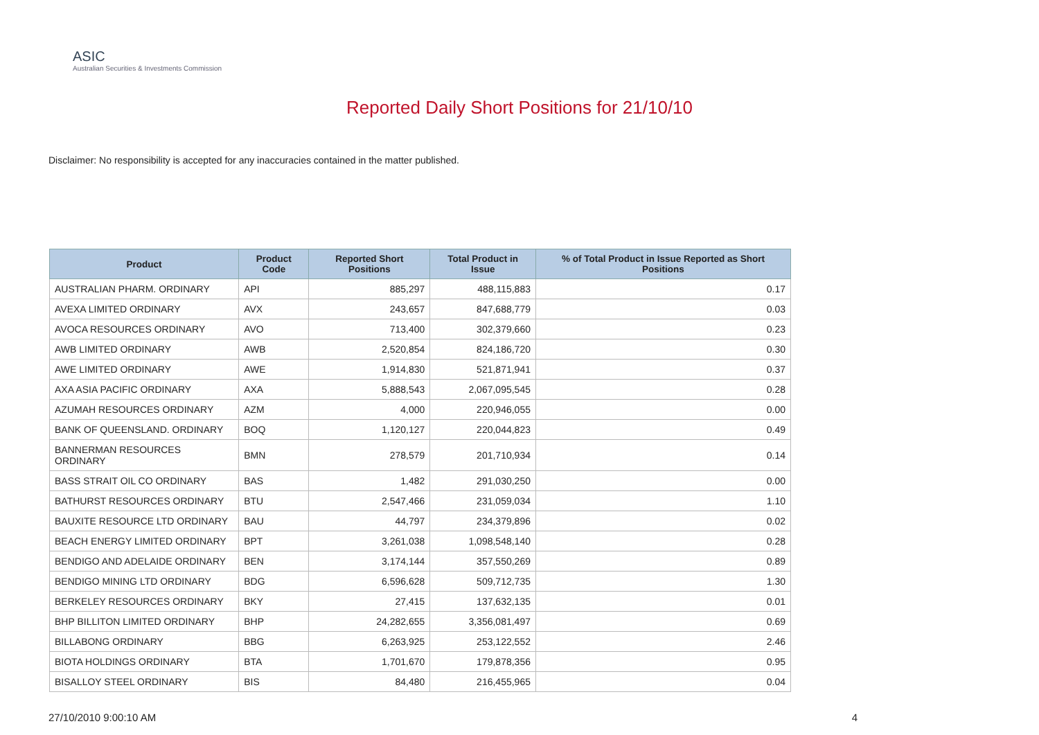ASIC
Australian Securities & Investments Commission
Reported Daily Short Positions for 21/10/10
Disclaimer: No responsibility is accepted for any inaccuracies contained in the matter published.
| Product | Product Code | Reported Short Positions | Total Product in Issue | % of Total Product in Issue Reported as Short Positions |
| --- | --- | --- | --- | --- |
| AUSTRALIAN PHARM. ORDINARY | API | 885,297 | 488,115,883 | 0.17 |
| AVEXA LIMITED ORDINARY | AVX | 243,657 | 847,688,779 | 0.03 |
| AVOCA RESOURCES ORDINARY | AVO | 713,400 | 302,379,660 | 0.23 |
| AWB LIMITED ORDINARY | AWB | 2,520,854 | 824,186,720 | 0.30 |
| AWE LIMITED ORDINARY | AWE | 1,914,830 | 521,871,941 | 0.37 |
| AXA ASIA PACIFIC ORDINARY | AXA | 5,888,543 | 2,067,095,545 | 0.28 |
| AZUMAH RESOURCES ORDINARY | AZM | 4,000 | 220,946,055 | 0.00 |
| BANK OF QUEENSLAND. ORDINARY | BOQ | 1,120,127 | 220,044,823 | 0.49 |
| BANNERMAN RESOURCES ORDINARY | BMN | 278,579 | 201,710,934 | 0.14 |
| BASS STRAIT OIL CO ORDINARY | BAS | 1,482 | 291,030,250 | 0.00 |
| BATHURST RESOURCES ORDINARY | BTU | 2,547,466 | 231,059,034 | 1.10 |
| BAUXITE RESOURCE LTD ORDINARY | BAU | 44,797 | 234,379,896 | 0.02 |
| BEACH ENERGY LIMITED ORDINARY | BPT | 3,261,038 | 1,098,548,140 | 0.28 |
| BENDIGO AND ADELAIDE ORDINARY | BEN | 3,174,144 | 357,550,269 | 0.89 |
| BENDIGO MINING LTD ORDINARY | BDG | 6,596,628 | 509,712,735 | 1.30 |
| BERKELEY RESOURCES ORDINARY | BKY | 27,415 | 137,632,135 | 0.01 |
| BHP BILLITON LIMITED ORDINARY | BHP | 24,282,655 | 3,356,081,497 | 0.69 |
| BILLABONG ORDINARY | BBG | 6,263,925 | 253,122,552 | 2.46 |
| BIOTA HOLDINGS ORDINARY | BTA | 1,701,670 | 179,878,356 | 0.95 |
| BISALLOY STEEL ORDINARY | BIS | 84,480 | 216,455,965 | 0.04 |
27/10/2010 9:00:10 AM 4